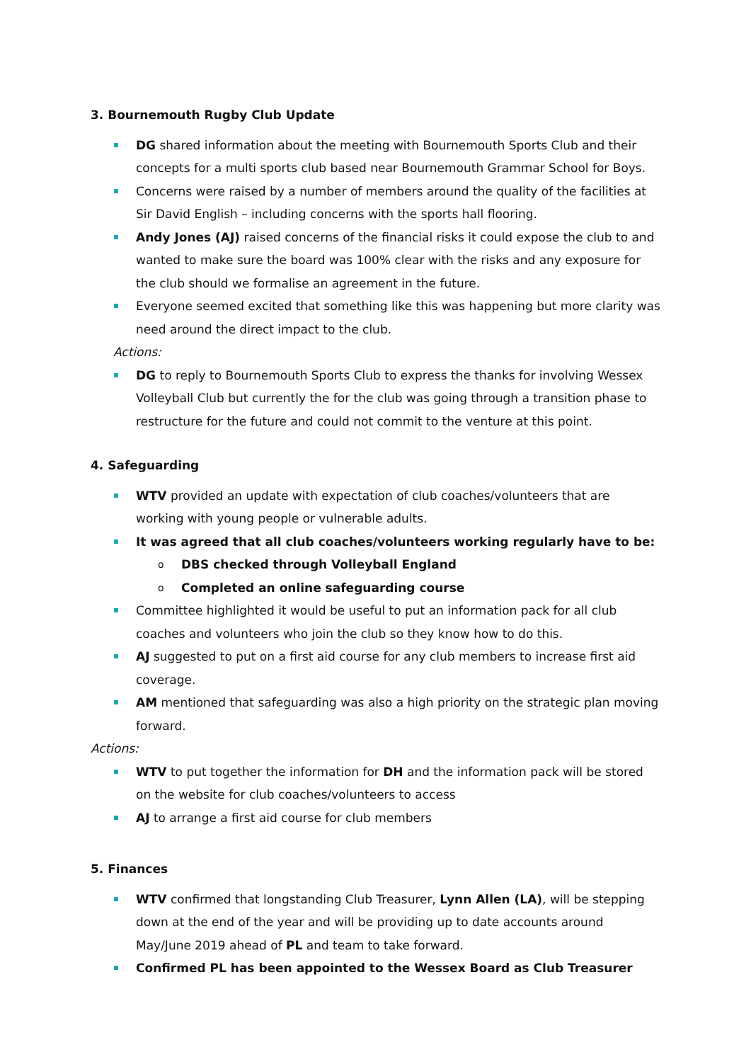3. Bournemouth Rugby Club Update
DG shared information about the meeting with Bournemouth Sports Club and their concepts for a multi sports club based near Bournemouth Grammar School for Boys.
Concerns were raised by a number of members around the quality of the facilities at Sir David English – including concerns with the sports hall flooring.
Andy Jones (AJ) raised concerns of the financial risks it could expose the club to and wanted to make sure the board was 100% clear with the risks and any exposure for the club should we formalise an agreement in the future.
Everyone seemed excited that something like this was happening but more clarity was need around the direct impact to the club.
Actions:
DG to reply to Bournemouth Sports Club to express the thanks for involving Wessex Volleyball Club but currently the for the club was going through a transition phase to restructure for the future and could not commit to the venture at this point.
4. Safeguarding
WTV provided an update with expectation of club coaches/volunteers that are working with young people or vulnerable adults.
It was agreed that all club coaches/volunteers working regularly have to be:
DBS checked through Volleyball England
Completed an online safeguarding course
Committee highlighted it would be useful to put an information pack for all club coaches and volunteers who join the club so they know how to do this.
AJ suggested to put on a first aid course for any club members to increase first aid coverage.
AM mentioned that safeguarding was also a high priority on the strategic plan moving forward.
Actions:
WTV to put together the information for DH and the information pack will be stored on the website for club coaches/volunteers to access
AJ to arrange a first aid course for club members
5. Finances
WTV confirmed that longstanding Club Treasurer, Lynn Allen (LA), will be stepping down at the end of the year and will be providing up to date accounts around May/June 2019 ahead of PL and team to take forward.
Confirmed PL has been appointed to the Wessex Board as Club Treasurer